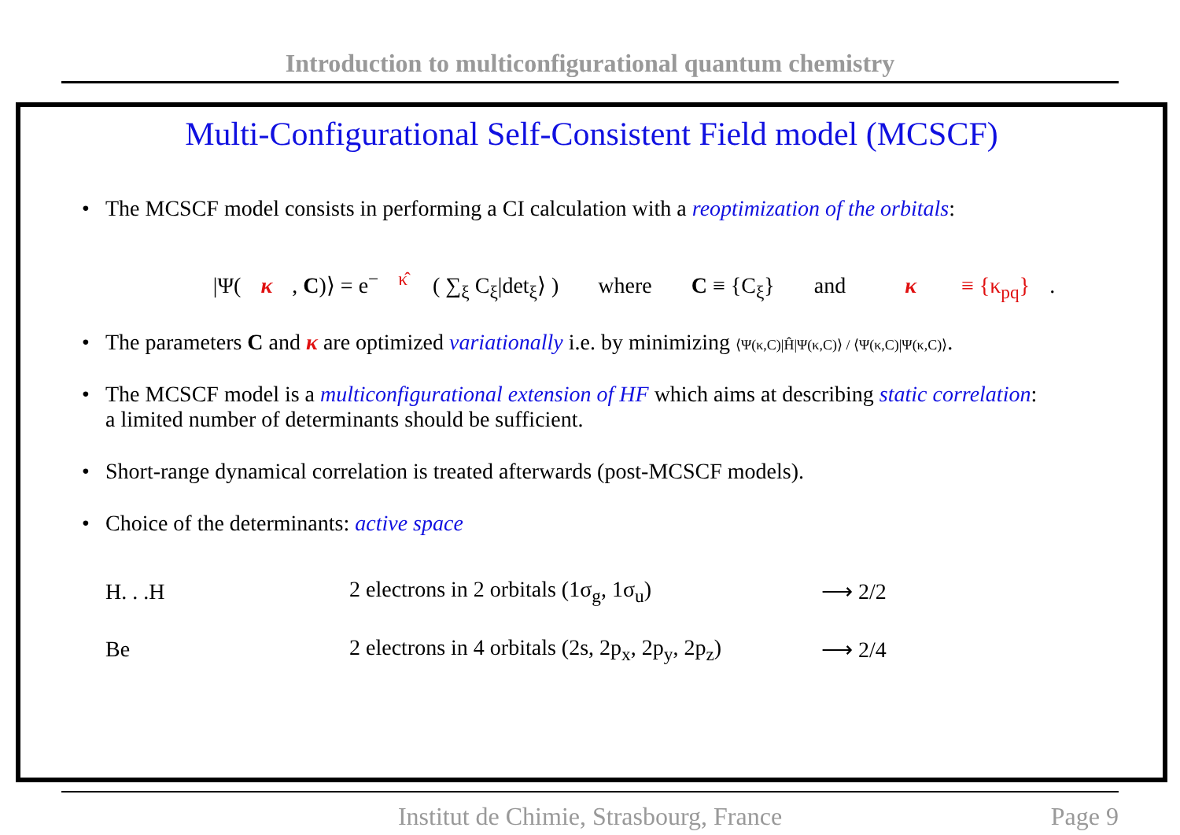Introduction to multiconfigurational quantum chemistry
Multi-Configurational Self-Consistent Field model (MCSCF)
• The MCSCF model consists in performing a CI calculation with a reoptimization of the orbitals:
|Ψ(κ, C)⟩ = e<sup>− κ̂</sup> ( ∑<sub>ξ</sub> C<sub>ξ</sub>|det<sub>ξ</sub>⟩ ) where C ≡ {C<sub>ξ</sub>} and κ ≡ {κ<sub>pq</sub>}.
• The parameters C and κ are optimized variationally i.e. by minimizing ⟨Ψ(κ,C)|Ĥ|Ψ(κ,C)⟩ / ⟨Ψ(κ,C)|Ψ(κ,C)⟩.
• The MCSCF model is a multiconfigurational extension of HF which aims at describing static correlation:
a limited number of determinants should be sufficient.
• Short-range dynamical correlation is treated afterwards (post-MCSCF models).
• Choice of the determinants: active space
| H. . .H | 2 electrons in 2 orbitals (1σ<sub>g</sub>, 1σ<sub>u</sub>) | ⟶ 2/2 |
| Be | 2 electrons in 4 orbitals (2s, 2p<sub>x</sub>, 2p<sub>y</sub>, 2p<sub>z</sub>) | ⟶ 2/4 |
Institut de Chimie, Strasbourg, France Page 9